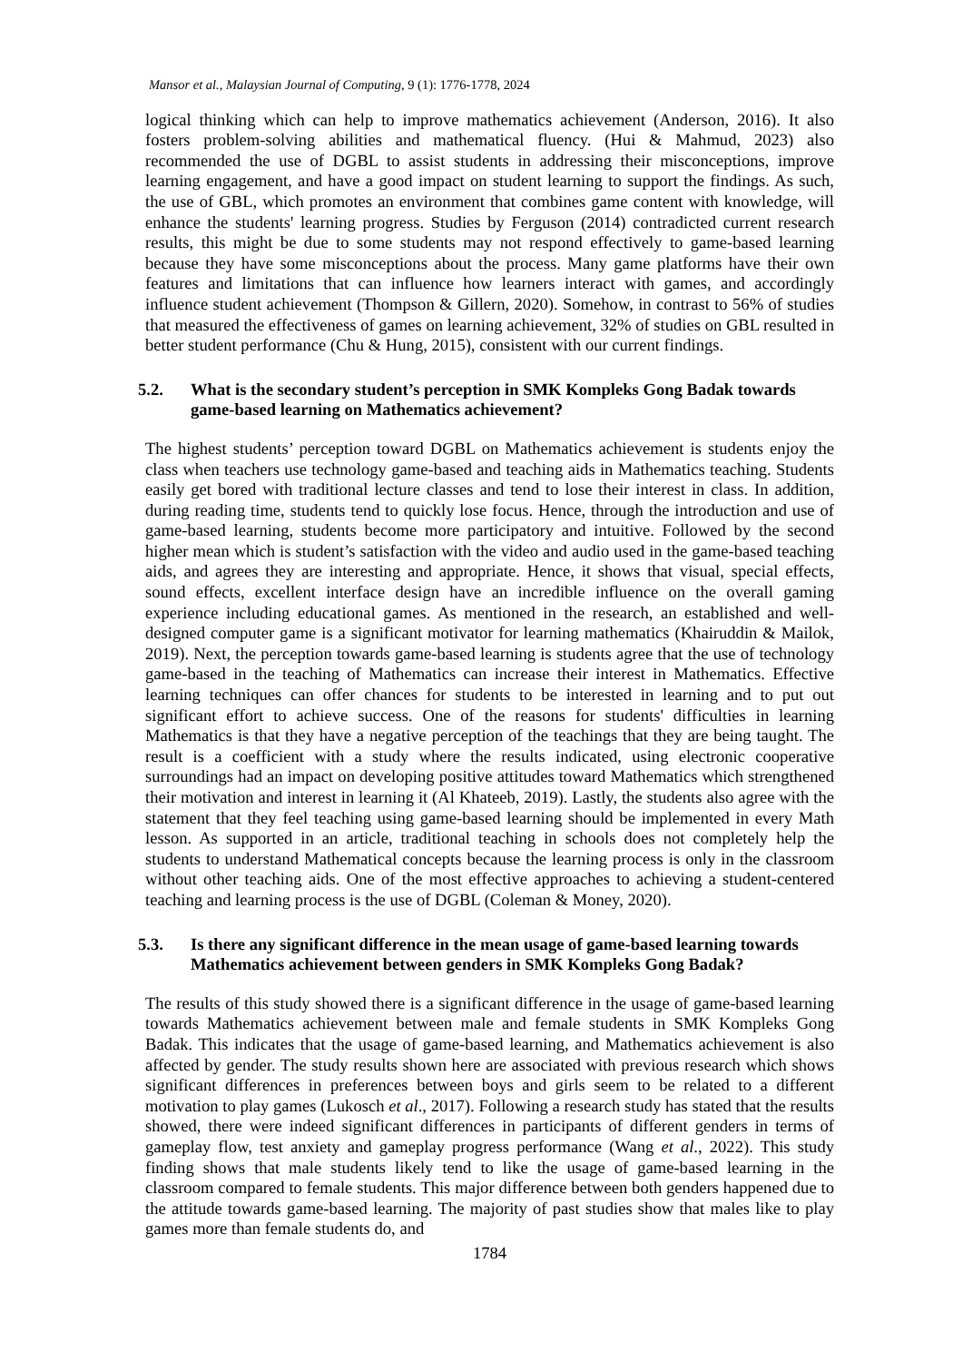Mansor et al., Malaysian Journal of Computing, 9 (1): 1776-1778, 2024
logical thinking which can help to improve mathematics achievement (Anderson, 2016). It also fosters problem-solving abilities and mathematical fluency. (Hui & Mahmud, 2023) also recommended the use of DGBL to assist students in addressing their misconceptions, improve learning engagement, and have a good impact on student learning to support the findings. As such, the use of GBL, which promotes an environment that combines game content with knowledge, will enhance the students' learning progress. Studies by Ferguson (2014) contradicted current research results, this might be due to some students may not respond effectively to game-based learning because they have some misconceptions about the process. Many game platforms have their own features and limitations that can influence how learners interact with games, and accordingly influence student achievement (Thompson & Gillern, 2020). Somehow, in contrast to 56% of studies that measured the effectiveness of games on learning achievement, 32% of studies on GBL resulted in better student performance (Chu & Hung, 2015), consistent with our current findings.
5.2. What is the secondary student’s perception in SMK Kompleks Gong Badak towards game-based learning on Mathematics achievement?
The highest students’ perception toward DGBL on Mathematics achievement is students enjoy the class when teachers use technology game-based and teaching aids in Mathematics teaching. Students easily get bored with traditional lecture classes and tend to lose their interest in class. In addition, during reading time, students tend to quickly lose focus. Hence, through the introduction and use of game-based learning, students become more participatory and intuitive. Followed by the second higher mean which is student’s satisfaction with the video and audio used in the game-based teaching aids, and agrees they are interesting and appropriate. Hence, it shows that visual, special effects, sound effects, excellent interface design have an incredible influence on the overall gaming experience including educational games. As mentioned in the research, an established and well-designed computer game is a significant motivator for learning mathematics (Khairuddin & Mailok, 2019). Next, the perception towards game-based learning is students agree that the use of technology game-based in the teaching of Mathematics can increase their interest in Mathematics. Effective learning techniques can offer chances for students to be interested in learning and to put out significant effort to achieve success. One of the reasons for students' difficulties in learning Mathematics is that they have a negative perception of the teachings that they are being taught. The result is a coefficient with a study where the results indicated, using electronic cooperative surroundings had an impact on developing positive attitudes toward Mathematics which strengthened their motivation and interest in learning it (Al Khateeb, 2019). Lastly, the students also agree with the statement that they feel teaching using game-based learning should be implemented in every Math lesson. As supported in an article, traditional teaching in schools does not completely help the students to understand Mathematical concepts because the learning process is only in the classroom without other teaching aids. One of the most effective approaches to achieving a student-centered teaching and learning process is the use of DGBL (Coleman & Money, 2020).
5.3. Is there any significant difference in the mean usage of game-based learning towards Mathematics achievement between genders in SMK Kompleks Gong Badak?
The results of this study showed there is a significant difference in the usage of game-based learning towards Mathematics achievement between male and female students in SMK Kompleks Gong Badak. This indicates that the usage of game-based learning, and Mathematics achievement is also affected by gender. The study results shown here are associated with previous research which shows significant differences in preferences between boys and girls seem to be related to a different motivation to play games (Lukosch et al., 2017). Following a research study has stated that the results showed, there were indeed significant differences in participants of different genders in terms of gameplay flow, test anxiety and gameplay progress performance (Wang et al., 2022). This study finding shows that male students likely tend to like the usage of game-based learning in the classroom compared to female students. This major difference between both genders happened due to the attitude towards game-based learning. The majority of past studies show that males like to play games more than female students do, and
1784